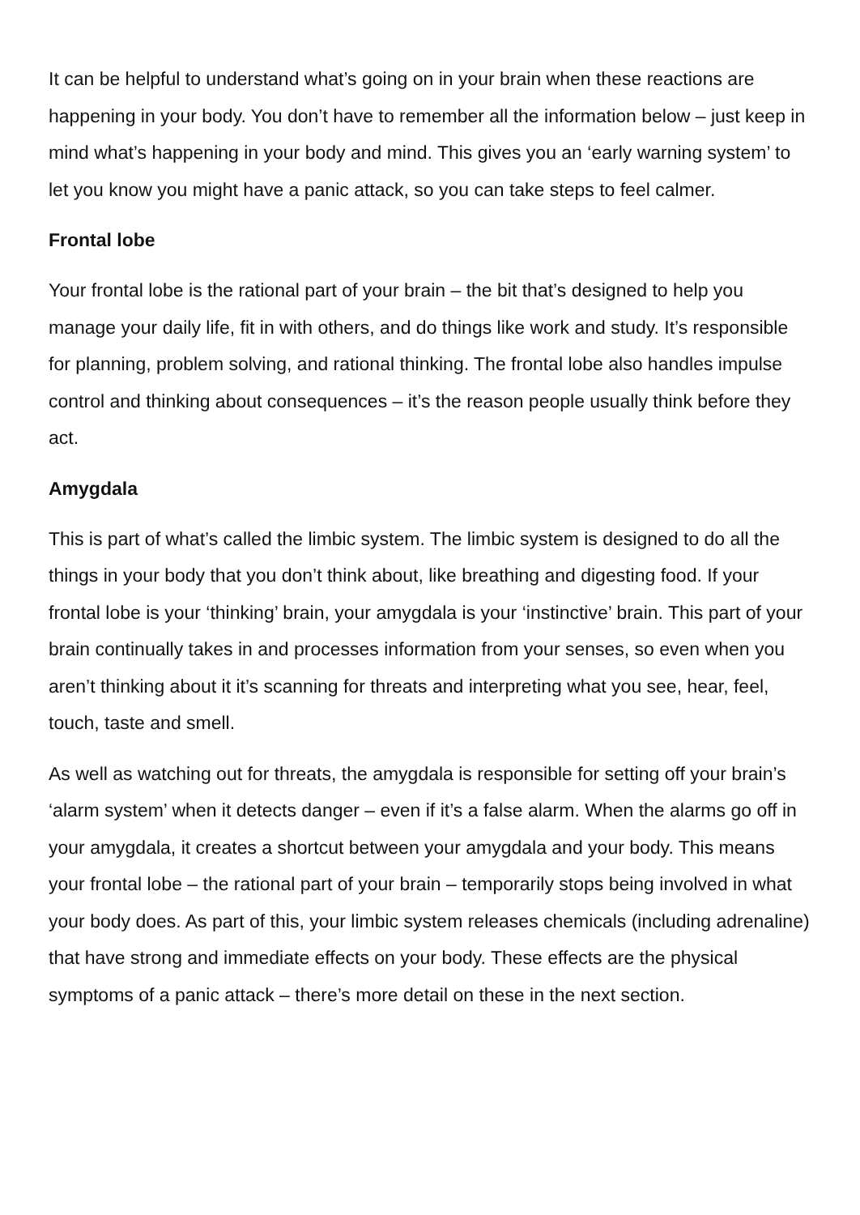It can be helpful to understand what’s going on in your brain when these reactions are happening in your body. You don’t have to remember all the information below – just keep in mind what’s happening in your body and mind. This gives you an ‘early warning system’ to let you know you might have a panic attack, so you can take steps to feel calmer.
Frontal lobe
Your frontal lobe is the rational part of your brain – the bit that’s designed to help you manage your daily life, fit in with others, and do things like work and study. It’s responsible for planning, problem solving, and rational thinking. The frontal lobe also handles impulse control and thinking about consequences – it’s the reason people usually think before they act.
Amygdala
This is part of what’s called the limbic system. The limbic system is designed to do all the things in your body that you don’t think about, like breathing and digesting food. If your frontal lobe is your ‘thinking’ brain, your amygdala is your ‘instinctive’ brain. This part of your brain continually takes in and processes information from your senses, so even when you aren’t thinking about it it’s scanning for threats and interpreting what you see, hear, feel, touch, taste and smell.
As well as watching out for threats, the amygdala is responsible for setting off your brain’s ‘alarm system’ when it detects danger – even if it’s a false alarm. When the alarms go off in your amygdala, it creates a shortcut between your amygdala and your body. This means your frontal lobe – the rational part of your brain – temporarily stops being involved in what your body does. As part of this, your limbic system releases chemicals (including adrenaline) that have strong and immediate effects on your body. These effects are the physical symptoms of a panic attack – there’s more detail on these in the next section.